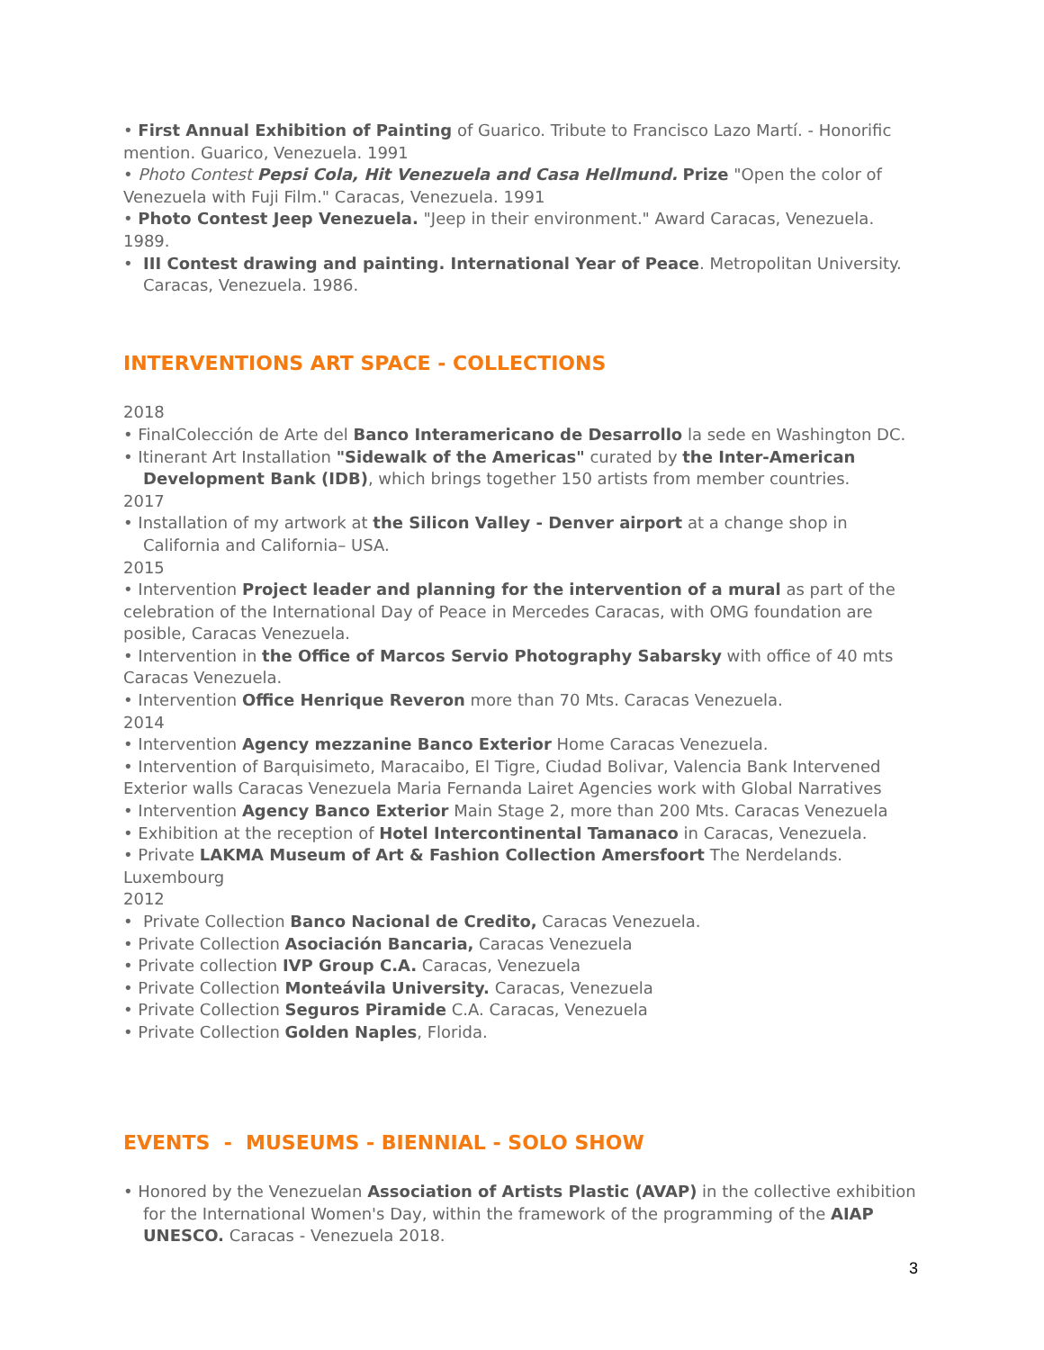• First Annual Exhibition of Painting of Guarico. Tribute to Francisco Lazo Martí. - Honorific mention. Guarico, Venezuela. 1991
• Photo Contest Pepsi Cola, Hit Venezuela and Casa Hellmund. Prize "Open the color of Venezuela with Fuji Film." Caracas, Venezuela. 1991
• Photo Contest Jeep Venezuela. "Jeep in their environment." Award Caracas, Venezuela. 1989.
• III Contest drawing and painting. International Year of Peace. Metropolitan University. Caracas, Venezuela. 1986.
INTERVENTIONS ART SPACE - COLLECTIONS
2018
• FinalColección de Arte del Banco Interamericano de Desarrollo la sede en Washington DC.
• Itinerant Art Installation "Sidewalk of the Americas" curated by the Inter-American Development Bank (IDB), which brings together 150 artists from member countries.
2017
• Installation of my artwork at the Silicon Valley - Denver airport at a change shop in California and California– USA.
2015
• Intervention Project leader and planning for the intervention of a mural as part of the celebration of the International Day of Peace in Mercedes Caracas, with OMG foundation are posible, Caracas Venezuela.
• Intervention in the Office of Marcos Servio Photography Sabarsky with office of 40 mts Caracas Venezuela.
• Intervention Office Henrique Reveron more than 70 Mts. Caracas Venezuela.
2014
• Intervention Agency mezzanine Banco Exterior Home Caracas Venezuela.
• Intervention of Barquisimeto, Maracaibo, El Tigre, Ciudad Bolivar, Valencia Bank Intervened Exterior walls Caracas Venezuela Maria Fernanda Lairet Agencies work with Global Narratives
• Intervention Agency Banco Exterior Main Stage 2, more than 200 Mts. Caracas Venezuela
• Exhibition at the reception of Hotel Intercontinental Tamanaco in Caracas, Venezuela.
• Private LAKMA Museum of Art & Fashion Collection Amersfoort The Nerdelands. Luxembourg
2012
• Private Collection Banco Nacional de Credito, Caracas Venezuela.
• Private Collection Asociación Bancaria, Caracas Venezuela
• Private collection IVP Group C.A. Caracas, Venezuela
• Private Collection Monteávila University. Caracas, Venezuela
• Private Collection Seguros Piramide C.A. Caracas, Venezuela
• Private Collection Golden Naples, Florida.
EVENTS - MUSEUMS - BIENNIAL - SOLO SHOW
• Honored by the Venezuelan Association of Artists Plastic (AVAP) in the collective exhibition for the International Women's Day, within the framework of the programming of the AIAP UNESCO. Caracas - Venezuela 2018.
3